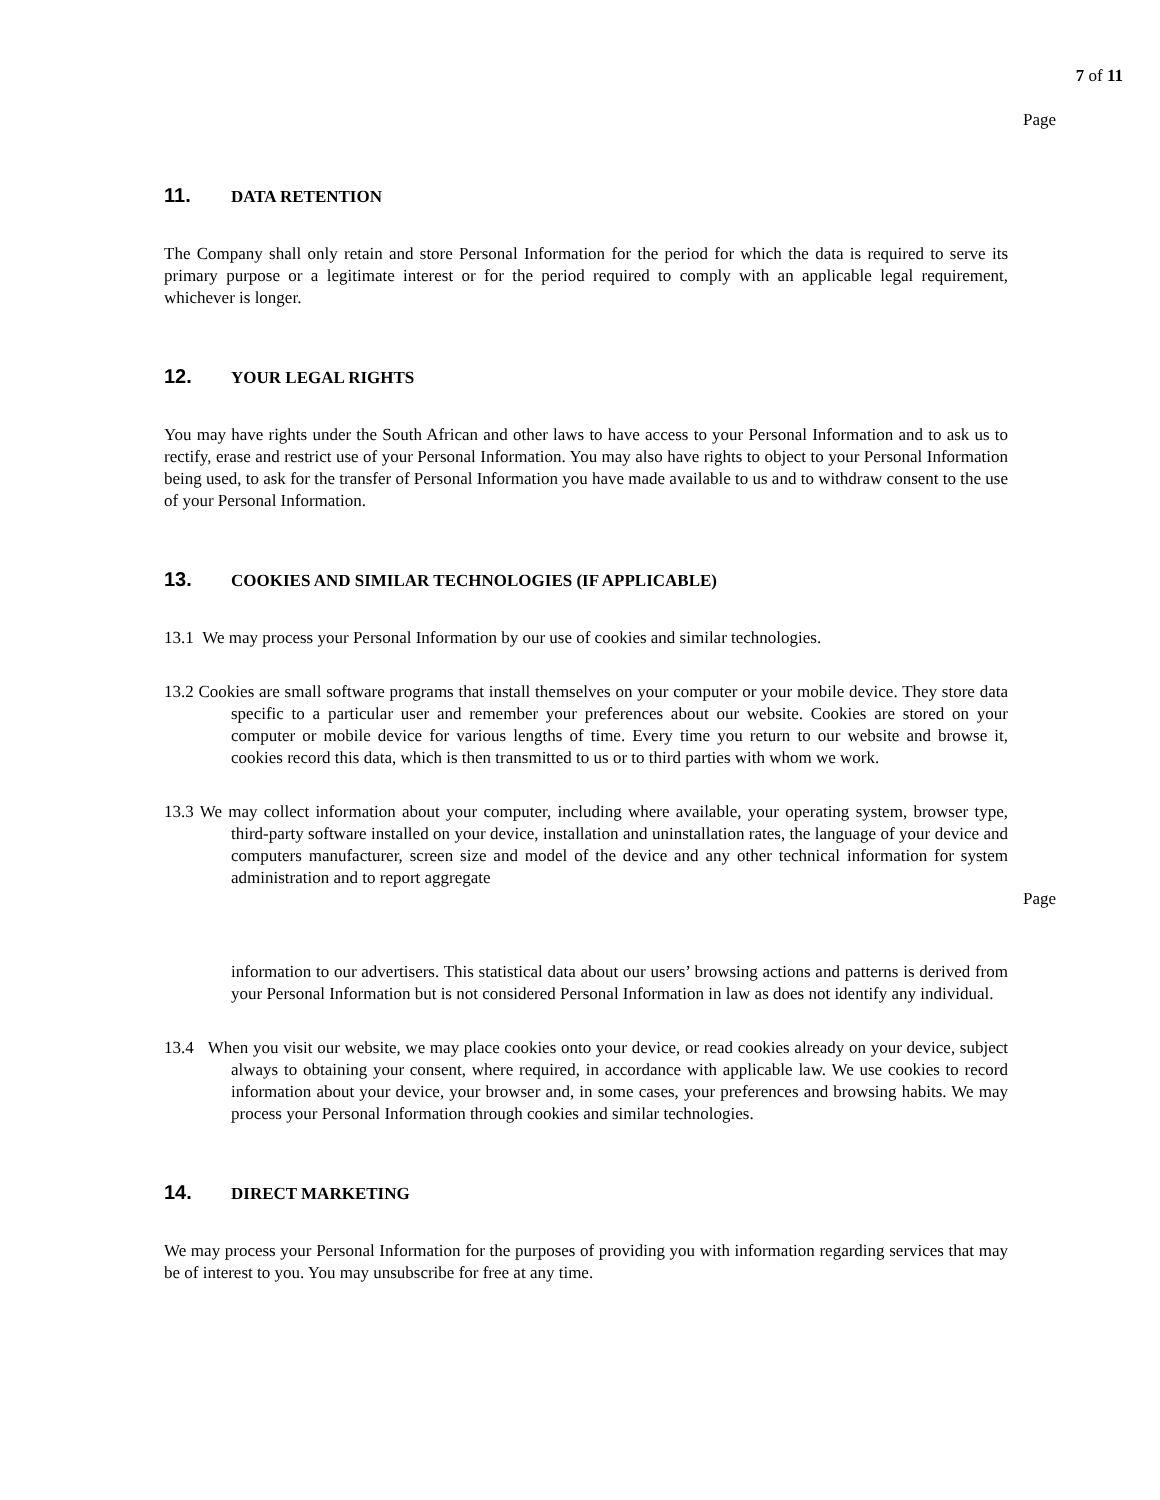7 of 11
Page
11. DATA RETENTION
The Company shall only retain and store Personal Information for the period for which the data is required to serve its primary purpose or a legitimate interest or for the period required to comply with an applicable legal requirement, whichever is longer.
12. YOUR LEGAL RIGHTS
You may have rights under the South African and other laws to have access to your Personal Information and to ask us to rectify, erase and restrict use of your Personal Information. You may also have rights to object to your Personal Information being used, to ask for the transfer of Personal Information you have made available to us and to withdraw consent to the use of your Personal Information.
13. COOKIES AND SIMILAR TECHNOLOGIES (IF APPLICABLE)
13.1 We may process your Personal Information by our use of cookies and similar technologies.
13.2 Cookies are small software programs that install themselves on your computer or your mobile device. They store data specific to a particular user and remember your preferences about our website. Cookies are stored on your computer or mobile device for various lengths of time. Every time you return to our website and browse it, cookies record this data, which is then transmitted to us or to third parties with whom we work.
13.3 We may collect information about your computer, including where available, your operating system, browser type, third-party software installed on your device, installation and uninstallation rates, the language of your device and computers manufacturer, screen size and model of the device and any other technical information for system administration and to report aggregate
Page
information to our advertisers. This statistical data about our users’ browsing actions and patterns is derived from your Personal Information but is not considered Personal Information in law as does not identify any individual.
13.4 When you visit our website, we may place cookies onto your device, or read cookies already on your device, subject always to obtaining your consent, where required, in accordance with applicable law. We use cookies to record information about your device, your browser and, in some cases, your preferences and browsing habits. We may process your Personal Information through cookies and similar technologies.
14. DIRECT MARKETING
We may process your Personal Information for the purposes of providing you with information regarding services that may be of interest to you. You may unsubscribe for free at any time.